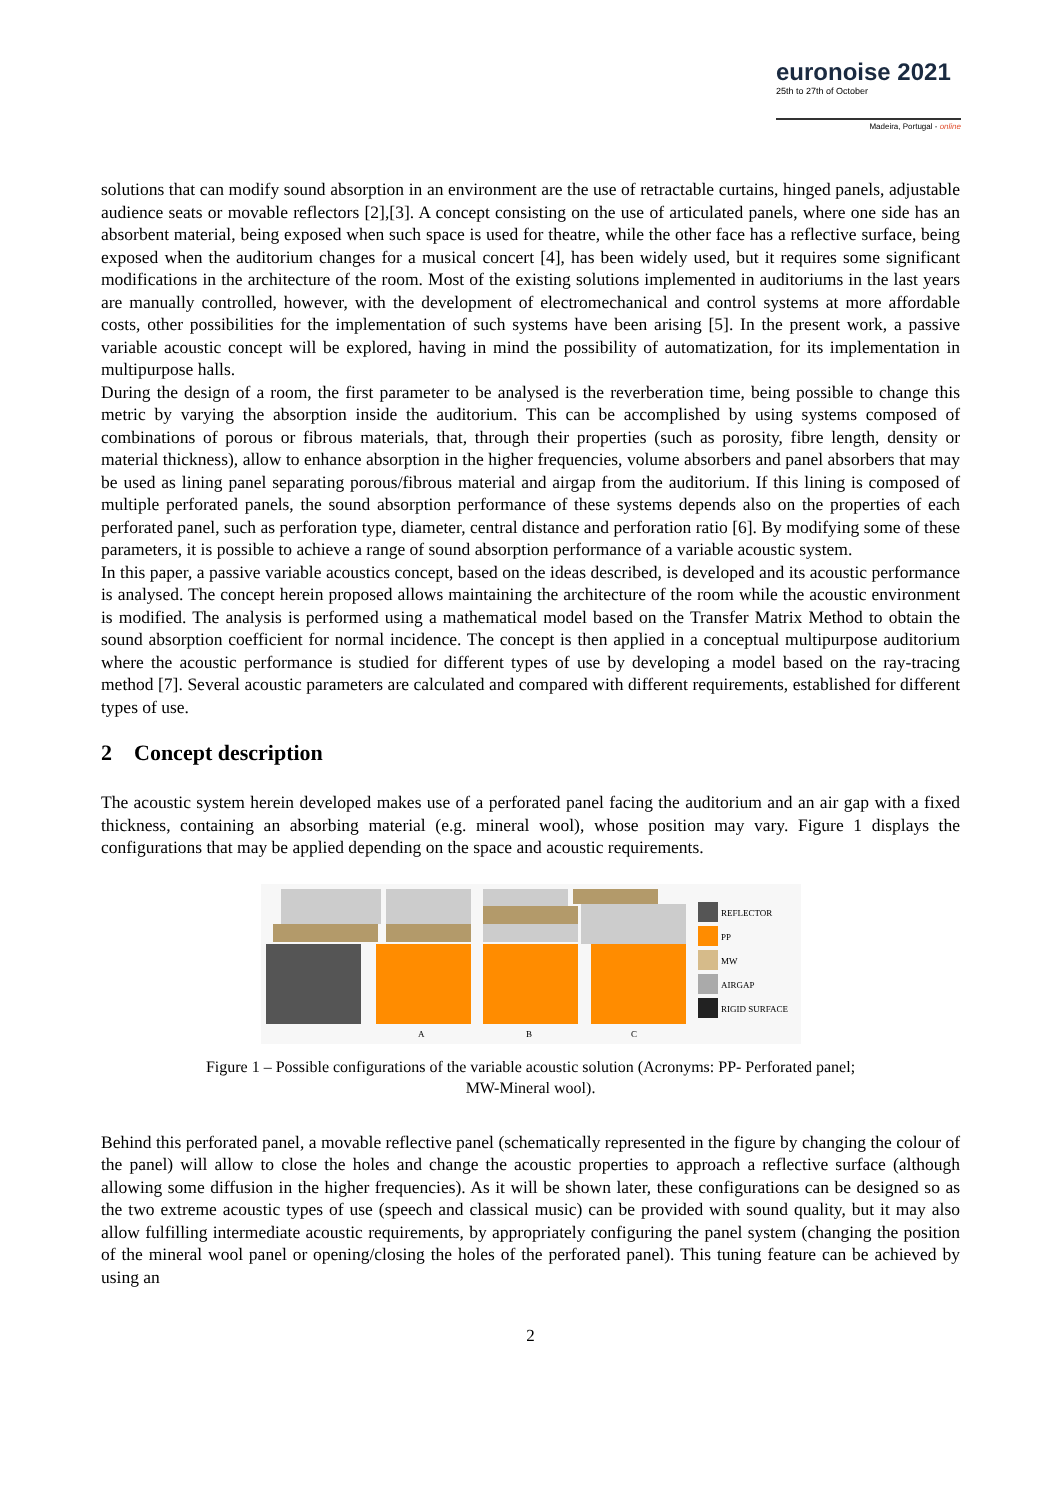euronoise 2021
25th to 27th of October
Madeira, Portugal - online
solutions that can modify sound absorption in an environment are the use of retractable curtains, hinged panels, adjustable audience seats or movable reflectors [2],[3]. A concept consisting on the use of articulated panels, where one side has an absorbent material, being exposed when such space is used for theatre, while the other face has a reflective surface, being exposed when the auditorium changes for a musical concert [4], has been widely used, but it requires some significant modifications in the architecture of the room. Most of the existing solutions implemented in auditoriums in the last years are manually controlled, however, with the development of electromechanical and control systems at more affordable costs, other possibilities for the implementation of such systems have been arising [5]. In the present work, a passive variable acoustic concept will be explored, having in mind the possibility of automatization, for its implementation in multipurpose halls.
During the design of a room, the first parameter to be analysed is the reverberation time, being possible to change this metric by varying the absorption inside the auditorium. This can be accomplished by using systems composed of combinations of porous or fibrous materials, that, through their properties (such as porosity, fibre length, density or material thickness), allow to enhance absorption in the higher frequencies, volume absorbers and panel absorbers that may be used as lining panel separating porous/fibrous material and airgap from the auditorium. If this lining is composed of multiple perforated panels, the sound absorption performance of these systems depends also on the properties of each perforated panel, such as perforation type, diameter, central distance and perforation ratio [6]. By modifying some of these parameters, it is possible to achieve a range of sound absorption performance of a variable acoustic system.
In this paper, a passive variable acoustics concept, based on the ideas described, is developed and its acoustic performance is analysed. The concept herein proposed allows maintaining the architecture of the room while the acoustic environment is modified. The analysis is performed using a mathematical model based on the Transfer Matrix Method to obtain the sound absorption coefficient for normal incidence. The concept is then applied in a conceptual multipurpose auditorium where the acoustic performance is studied for different types of use by developing a model based on the ray-tracing method [7]. Several acoustic parameters are calculated and compared with different requirements, established for different types of use.
2 Concept description
The acoustic system herein developed makes use of a perforated panel facing the auditorium and an air gap with a fixed thickness, containing an absorbing material (e.g. mineral wool), whose position may vary. Figure 1 displays the configurations that may be applied depending on the space and acoustic requirements.
A
B
C
REFLECTOR
PP
MW
AIRGAP
RIGID SURFACE
Figure 1 – Possible configurations of the variable acoustic solution (Acronyms: PP- Perforated panel;
MW-Mineral wool).
Behind this perforated panel, a movable reflective panel (schematically represented in the figure by changing the colour of the panel) will allow to close the holes and change the acoustic properties to approach a reflective surface (although allowing some diffusion in the higher frequencies). As it will be shown later, these configurations can be designed so as the two extreme acoustic types of use (speech and classical music) can be provided with sound quality, but it may also allow fulfilling intermediate acoustic requirements, by appropriately configuring the panel system (changing the position of the mineral wool panel or opening/closing the holes of the perforated panel). This tuning feature can be achieved by using an
2